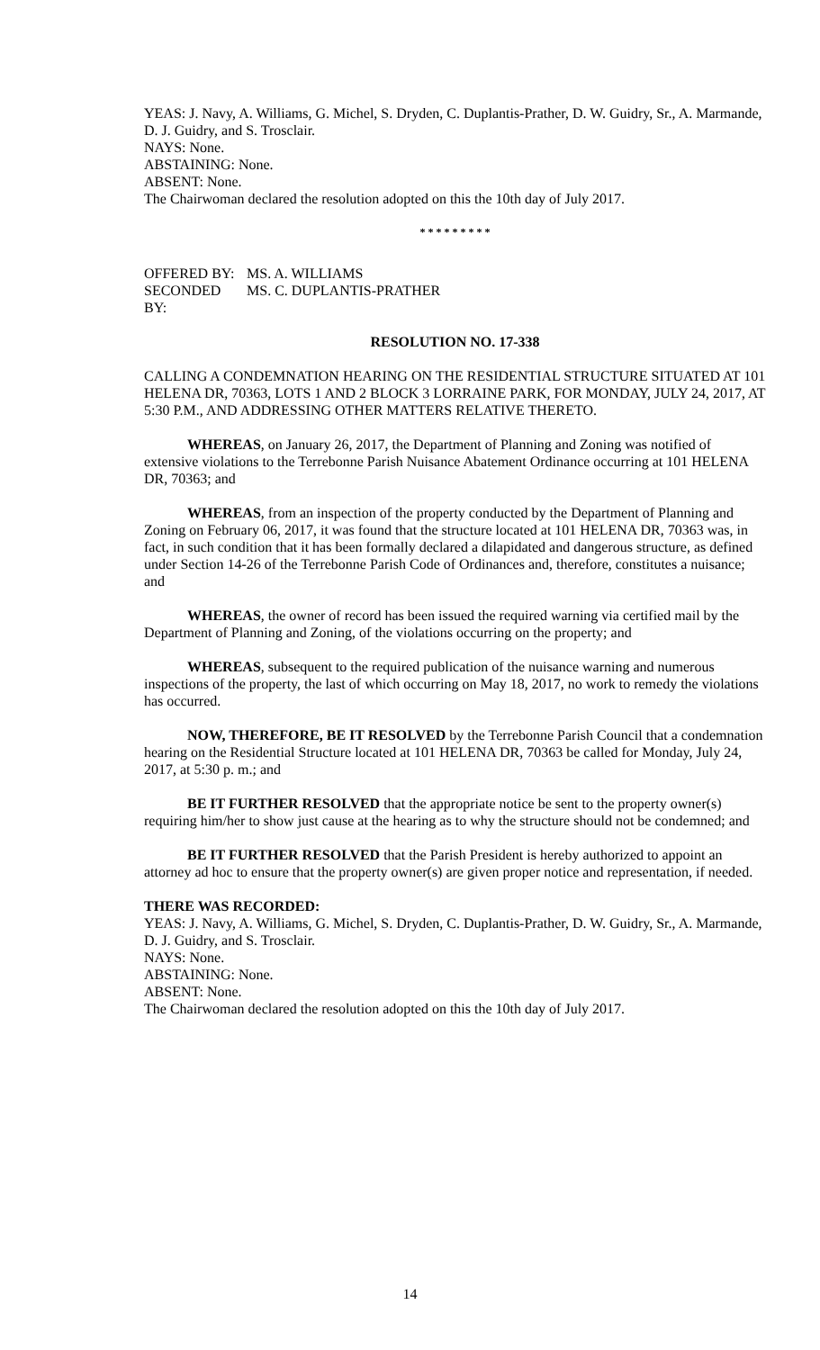YEAS: J. Navy, A. Williams, G. Michel, S. Dryden, C. Duplantis-Prather, D. W. Guidry, Sr., A. Marmande, D. J. Guidry, and S. Trosclair.
NAYS: None.
ABSTAINING: None.
ABSENT: None.
The Chairwoman declared the resolution adopted on this the 10th day of July 2017.
* * * * * * * * *
OFFERED BY: MS. A. WILLIAMS
SECONDED BY: MS. C. DUPLANTIS-PRATHER
RESOLUTION NO. 17-338
CALLING A CONDEMNATION HEARING ON THE RESIDENTIAL STRUCTURE SITUATED AT 101 HELENA DR, 70363, LOTS 1 AND 2 BLOCK 3 LORRAINE PARK, FOR MONDAY, JULY 24, 2017, AT 5:30 P.M., AND ADDRESSING OTHER MATTERS RELATIVE THERETO.
WHEREAS, on January 26, 2017, the Department of Planning and Zoning was notified of extensive violations to the Terrebonne Parish Nuisance Abatement Ordinance occurring at 101 HELENA DR, 70363; and
WHEREAS, from an inspection of the property conducted by the Department of Planning and Zoning on February 06, 2017, it was found that the structure located at 101 HELENA DR, 70363 was, in fact, in such condition that it has been formally declared a dilapidated and dangerous structure, as defined under Section 14-26 of the Terrebonne Parish Code of Ordinances and, therefore, constitutes a nuisance; and
WHEREAS, the owner of record has been issued the required warning via certified mail by the Department of Planning and Zoning, of the violations occurring on the property; and
WHEREAS, subsequent to the required publication of the nuisance warning and numerous inspections of the property, the last of which occurring on May 18, 2017, no work to remedy the violations has occurred.
NOW, THEREFORE, BE IT RESOLVED by the Terrebonne Parish Council that a condemnation hearing on the Residential Structure located at 101 HELENA DR, 70363 be called for Monday, July 24, 2017, at 5:30 p. m.; and
BE IT FURTHER RESOLVED that the appropriate notice be sent to the property owner(s) requiring him/her to show just cause at the hearing as to why the structure should not be condemned; and
BE IT FURTHER RESOLVED that the Parish President is hereby authorized to appoint an attorney ad hoc to ensure that the property owner(s) are given proper notice and representation, if needed.
THERE WAS RECORDED:
YEAS: J. Navy, A. Williams, G. Michel, S. Dryden, C. Duplantis-Prather, D. W. Guidry, Sr., A. Marmande, D. J. Guidry, and S. Trosclair.
NAYS: None.
ABSTAINING: None.
ABSENT: None.
The Chairwoman declared the resolution adopted on this the 10th day of July 2017.
14